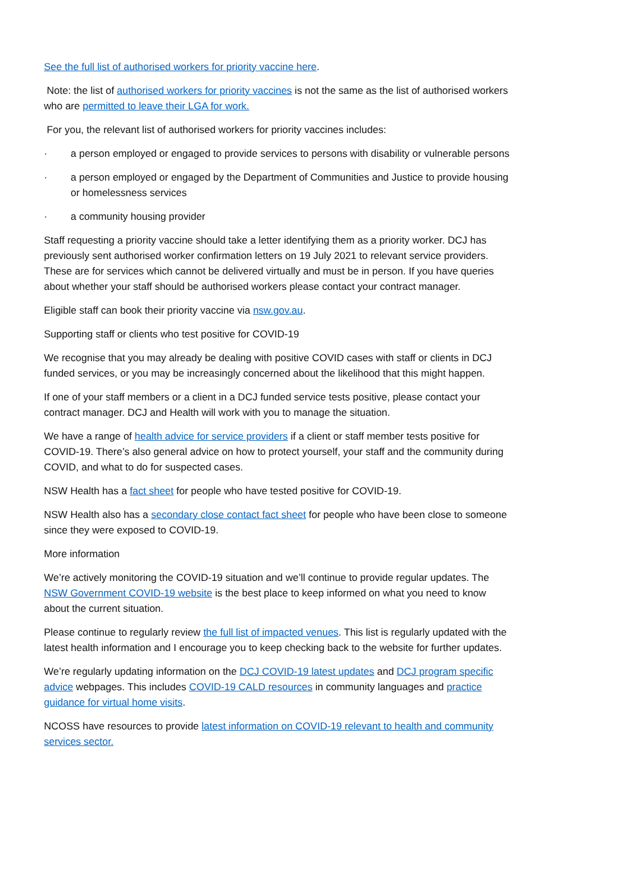See the full list of authorised workers for priority vaccine here.
Note: the list of authorised workers for priority vaccines is not the same as the list of authorised workers who are permitted to leave their LGA for work.
For you, the relevant list of authorised workers for priority vaccines includes:
· a person employed or engaged to provide services to persons with disability or vulnerable persons
· a person employed or engaged by the Department of Communities and Justice to provide housing or homelessness services
· a community housing provider
Staff requesting a priority vaccine should take a letter identifying them as a priority worker. DCJ has previously sent authorised worker confirmation letters on 19 July 2021 to relevant service providers. These are for services which cannot be delivered virtually and must be in person. If you have queries about whether your staff should be authorised workers please contact your contract manager.
Eligible staff can book their priority vaccine via nsw.gov.au.
Supporting staff or clients who test positive for COVID-19
We recognise that you may already be dealing with positive COVID cases with staff or clients in DCJ funded services, or you may be increasingly concerned about the likelihood that this might happen.
If one of your staff members or a client in a DCJ funded service tests positive, please contact your contract manager. DCJ and Health will work with you to manage the situation.
We have a range of health advice for service providers if a client or staff member tests positive for COVID-19. There’s also general advice on how to protect yourself, your staff and the community during COVID, and what to do for suspected cases.
NSW Health has a fact sheet for people who have tested positive for COVID-19.
NSW Health also has a secondary close contact fact sheet for people who have been close to someone since they were exposed to COVID-19.
More information
We’re actively monitoring the COVID-19 situation and we’ll continue to provide regular updates. The NSW Government COVID-19 website is the best place to keep informed on what you need to know about the current situation.
Please continue to regularly review the full list of impacted venues. This list is regularly updated with the latest health information and I encourage you to keep checking back to the website for further updates.
We’re regularly updating information on the DCJ COVID-19 latest updates and DCJ program specific advice webpages. This includes COVID-19 CALD resources in community languages and practice guidance for virtual home visits.
NCOSS have resources to provide latest information on COVID-19 relevant to health and community services sector.